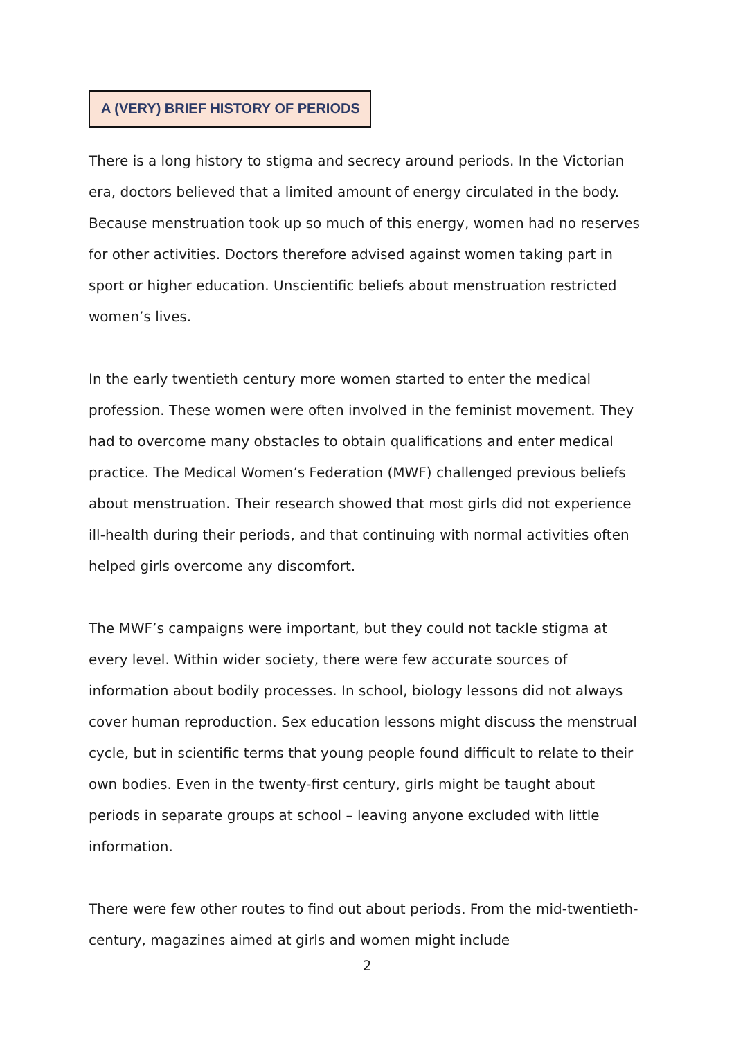A (VERY) BRIEF HISTORY OF PERIODS
There is a long history to stigma and secrecy around periods. In the Victorian era, doctors believed that a limited amount of energy circulated in the body. Because menstruation took up so much of this energy, women had no reserves for other activities. Doctors therefore advised against women taking part in sport or higher education. Unscientific beliefs about menstruation restricted women’s lives.
In the early twentieth century more women started to enter the medical profession. These women were often involved in the feminist movement. They had to overcome many obstacles to obtain qualifications and enter medical practice. The Medical Women’s Federation (MWF) challenged previous beliefs about menstruation. Their research showed that most girls did not experience ill-health during their periods, and that continuing with normal activities often helped girls overcome any discomfort.
The MWF’s campaigns were important, but they could not tackle stigma at every level. Within wider society, there were few accurate sources of information about bodily processes. In school, biology lessons did not always cover human reproduction. Sex education lessons might discuss the menstrual cycle, but in scientific terms that young people found difficult to relate to their own bodies. Even in the twenty-first century, girls might be taught about periods in separate groups at school – leaving anyone excluded with little information.
There were few other routes to find out about periods. From the mid-twentieth-century, magazines aimed at girls and women might include
2